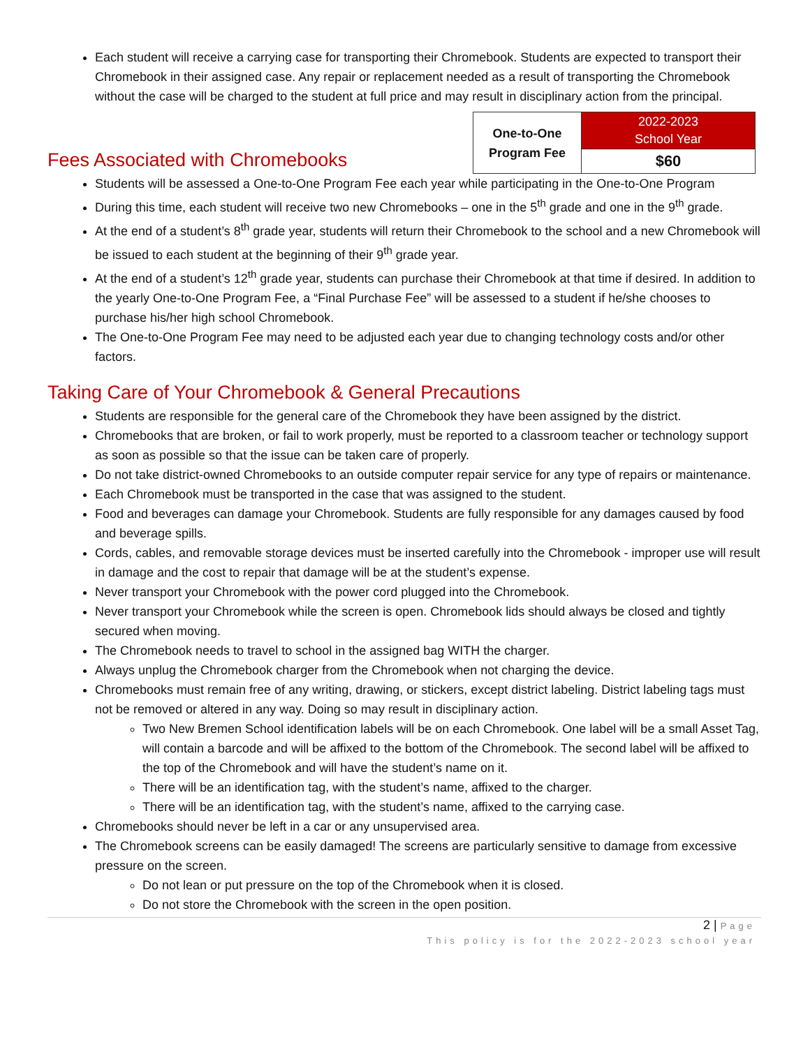Each student will receive a carrying case for transporting their Chromebook. Students are expected to transport their Chromebook in their assigned case. Any repair or replacement needed as a result of transporting the Chromebook without the case will be charged to the student at full price and may result in disciplinary action from the principal.
Fees Associated with Chromebooks
| One-to-One Program Fee | 2022-2023 School Year |
| | $60 |
Students will be assessed a One-to-One Program Fee each year while participating in the One-to-One Program
During this time, each student will receive two new Chromebooks – one in the 5<sup>th</sup> grade and one in the 9<sup>th</sup> grade.
At the end of a student’s 8<sup>th</sup> grade year, students will return their Chromebook to the school and a new Chromebook will be issued to each student at the beginning of their 9<sup>th</sup> grade year.
At the end of a student’s 12<sup>th</sup> grade year, students can purchase their Chromebook at that time if desired. In addition to the yearly One-to-One Program Fee, a “Final Purchase Fee” will be assessed to a student if he/she chooses to purchase his/her high school Chromebook.
The One-to-One Program Fee may need to be adjusted each year due to changing technology costs and/or other factors.
Taking Care of Your Chromebook & General Precautions
Students are responsible for the general care of the Chromebook they have been assigned by the district.
Chromebooks that are broken, or fail to work properly, must be reported to a classroom teacher or technology support as soon as possible so that the issue can be taken care of properly.
Do not take district-owned Chromebooks to an outside computer repair service for any type of repairs or maintenance.
Each Chromebook must be transported in the case that was assigned to the student.
Food and beverages can damage your Chromebook. Students are fully responsible for any damages caused by food and beverage spills.
Cords, cables, and removable storage devices must be inserted carefully into the Chromebook - improper use will result in damage and the cost to repair that damage will be at the student’s expense.
Never transport your Chromebook with the power cord plugged into the Chromebook.
Never transport your Chromebook while the screen is open. Chromebook lids should always be closed and tightly secured when moving.
The Chromebook needs to travel to school in the assigned bag WITH the charger.
Always unplug the Chromebook charger from the Chromebook when not charging the device.
Chromebooks must remain free of any writing, drawing, or stickers, except district labeling. District labeling tags must not be removed or altered in any way. Doing so may result in disciplinary action.
Two New Bremen School identification labels will be on each Chromebook. One label will be a small Asset Tag, will contain a barcode and will be affixed to the bottom of the Chromebook. The second label will be affixed to the top of the Chromebook and will have the student’s name on it.
There will be an identification tag, with the student’s name, affixed to the charger.
There will be an identification tag, with the student’s name, affixed to the carrying case.
Chromebooks should never be left in a car or any unsupervised area.
The Chromebook screens can be easily damaged! The screens are particularly sensitive to damage from excessive pressure on the screen.
Do not lean or put pressure on the top of the Chromebook when it is closed.
Do not store the Chromebook with the screen in the open position.
2 | Page
This policy is for the 2022-2023 school year